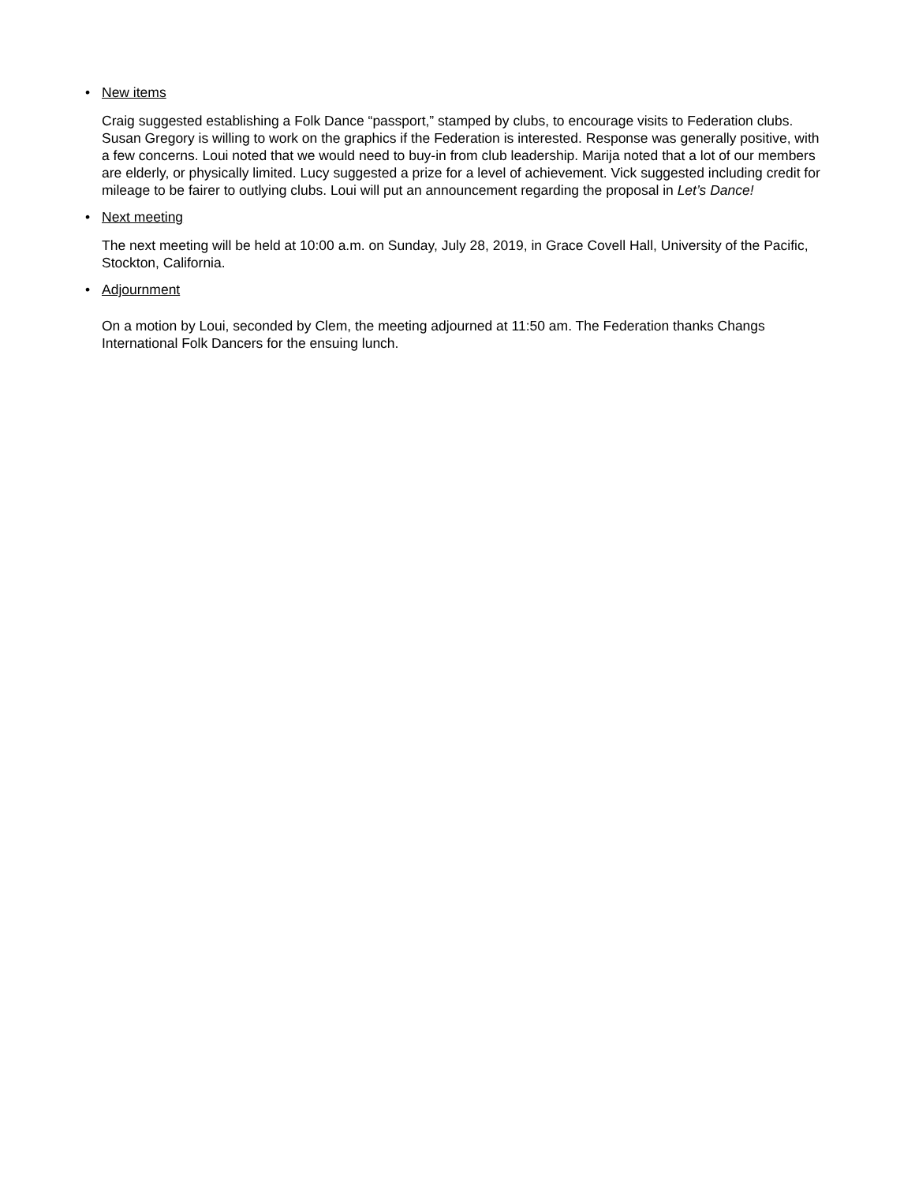• New items
Craig suggested establishing a Folk Dance “passport,” stamped by clubs, to encourage visits to Federation clubs. Susan Gregory is willing to work on the graphics if the Federation is interested. Response was generally positive, with a few concerns. Loui noted that we would need to buy-in from club leadership. Marija noted that a lot of our members are elderly, or physically limited. Lucy suggested a prize for a level of achievement. Vick suggested including credit for mileage to be fairer to outlying clubs. Loui will put an announcement regarding the proposal in Let’s Dance!
• Next meeting
The next meeting will be held at 10:00 a.m. on Sunday, July 28, 2019, in Grace Covell Hall, University of the Pacific, Stockton, California.
• Adjournment
On a motion by Loui, seconded by Clem, the meeting adjourned at 11:50 am. The Federation thanks Changs International Folk Dancers for the ensuing lunch.